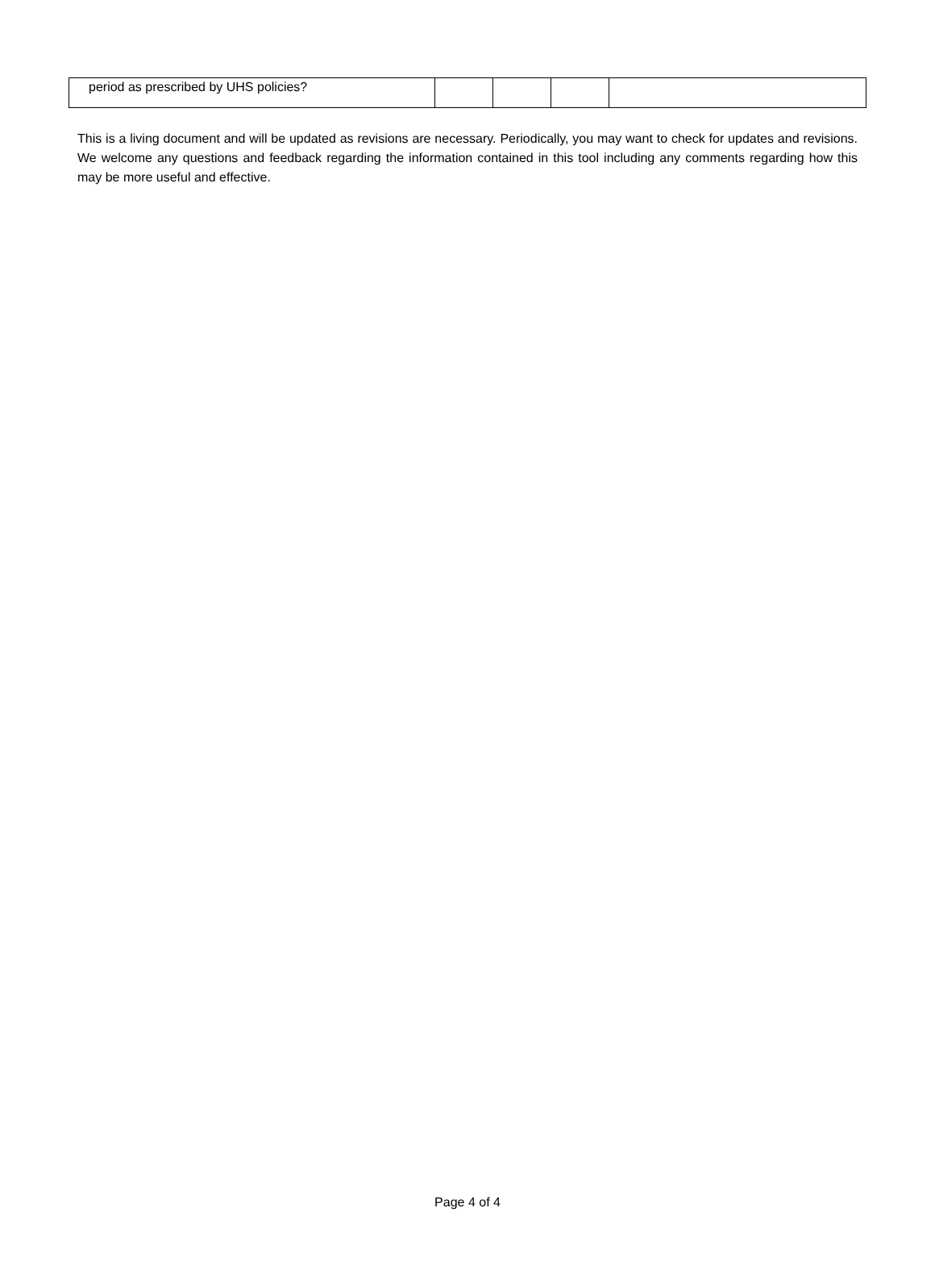| period as prescribed by UHS policies? | | | | |
This is a living document and will be updated as revisions are necessary. Periodically, you may want to check for updates and revisions. We welcome any questions and feedback regarding the information contained in this tool including any comments regarding how this may be more useful and effective.
Page 4 of 4